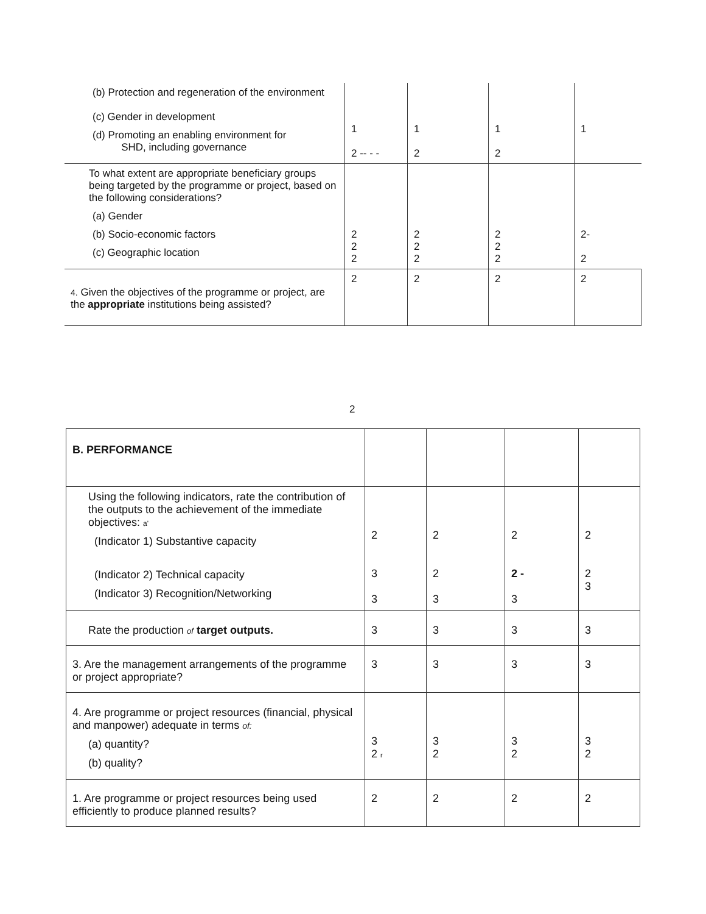| (b) Protection and regeneration of the environment (c) Gender in development (d) Promoting an enabling environment for SHD, including governance | 1 2 -- - - | 1 2 | 1 2 | 1 |
| To what extent are appropriate beneficiary groups being targeted by the programme or project, based on the following considerations? (a) Gender (b) Socio-economic factors (c) Geographic location | 2 2 2 | 2 2 2 | 2 2 2 | 2- 2 |
| 4. Given the objectives of the programme or project, are the appropriate institutions being assisted? | 2 | 2 | 2 | 2 |
2
| B. PERFORMANCE | | | | |
| Using the following indicators, rate the contribution of the outputs to the achievement of the immediate objectives: a' (Indicator 1) Substantive capacity (Indicator 2) Technical capacity (Indicator 3) Recognition/Networking | 2 3 3 | 2 2 3 | 2 2 - 3 | 2 2 3 |
| Rate the production of target outputs. | 3 | 3 | 3 | 3 |
| 3. Are the management arrangements of the programme or project appropriate? | 3 | 3 | 3 | 3 |
| 4. Are programme or project resources (financial, physical and manpower) adequate in terms of: (a) quantity? (b) quality? | 3 2 r | 3 2 | 3 2 | 3 2 |
| 1. Are programme or project resources being used efficiently to produce planned results? | 2 | 2 | 2 | 2 |